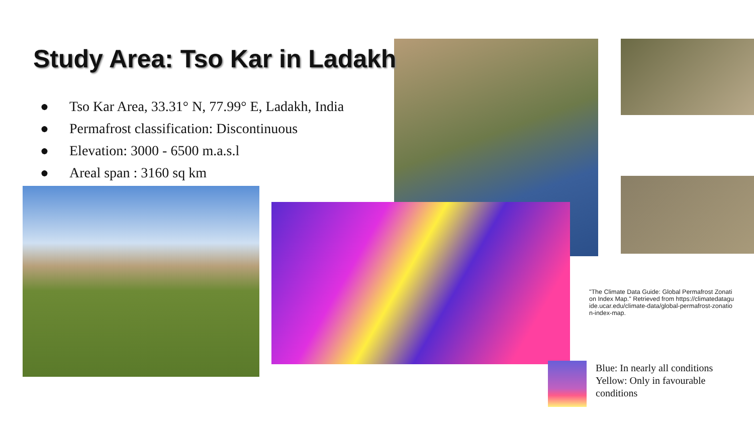Study Area: Tso Kar in Ladakh
● Tso Kar Area, 33.31° N, 77.99° E, Ladakh, India
● Permafrost classification: Discontinuous
● Elevation: 3000 - 6500 m.a.s.l
● Areal span : 3160 sq km
"The Climate Data Guide: Global Permafrost Zonation Index Map." Retrieved from https://climatedataguide.ucar.edu/climate-data/global-permafrost-zonation-index-map.
Blue: In nearly all conditions
Yellow: Only in favourable
conditions